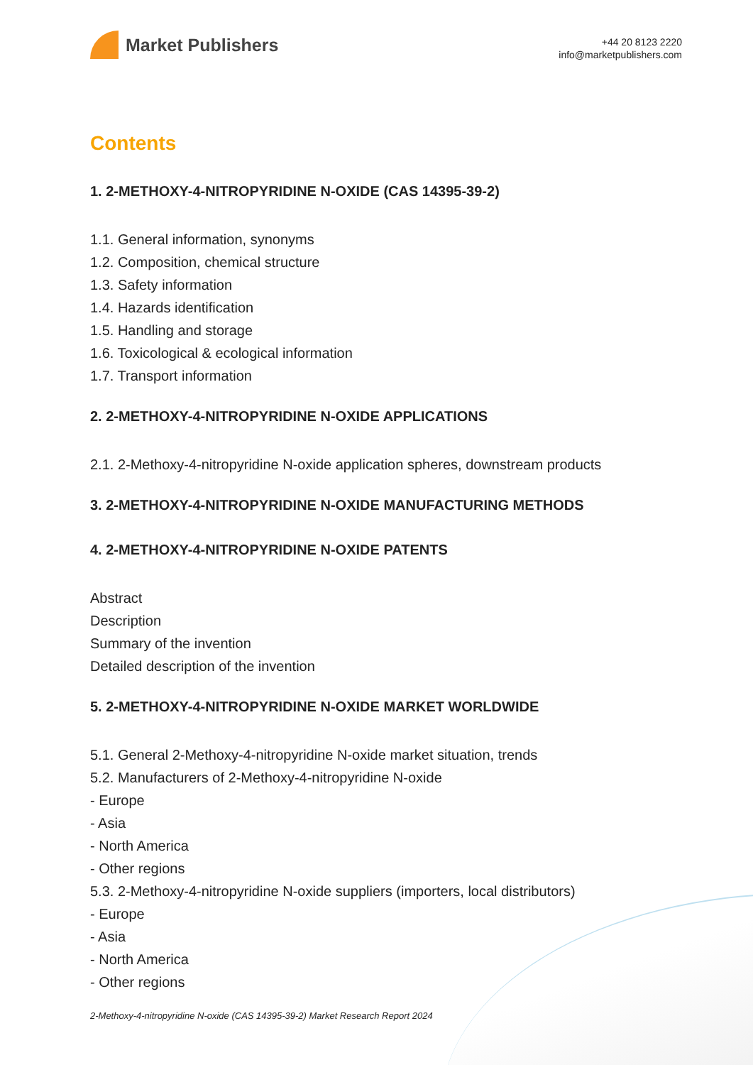Market Publishers
+44 20 8123 2220
info@marketpublishers.com
Contents
1. 2-METHOXY-4-NITROPYRIDINE N-OXIDE (CAS 14395-39-2)
1.1. General information, synonyms
1.2. Composition, chemical structure
1.3. Safety information
1.4. Hazards identification
1.5. Handling and storage
1.6. Toxicological & ecological information
1.7. Transport information
2. 2-METHOXY-4-NITROPYRIDINE N-OXIDE APPLICATIONS
2.1. 2-Methoxy-4-nitropyridine N-oxide application spheres, downstream products
3. 2-METHOXY-4-NITROPYRIDINE N-OXIDE MANUFACTURING METHODS
4. 2-METHOXY-4-NITROPYRIDINE N-OXIDE PATENTS
Abstract
Description
Summary of the invention
Detailed description of the invention
5. 2-METHOXY-4-NITROPYRIDINE N-OXIDE MARKET WORLDWIDE
5.1. General 2-Methoxy-4-nitropyridine N-oxide market situation, trends
5.2. Manufacturers of 2-Methoxy-4-nitropyridine N-oxide
- Europe
- Asia
- North America
- Other regions
5.3. 2-Methoxy-4-nitropyridine N-oxide suppliers (importers, local distributors)
- Europe
- Asia
- North America
- Other regions
2-Methoxy-4-nitropyridine N-oxide (CAS 14395-39-2) Market Research Report 2024